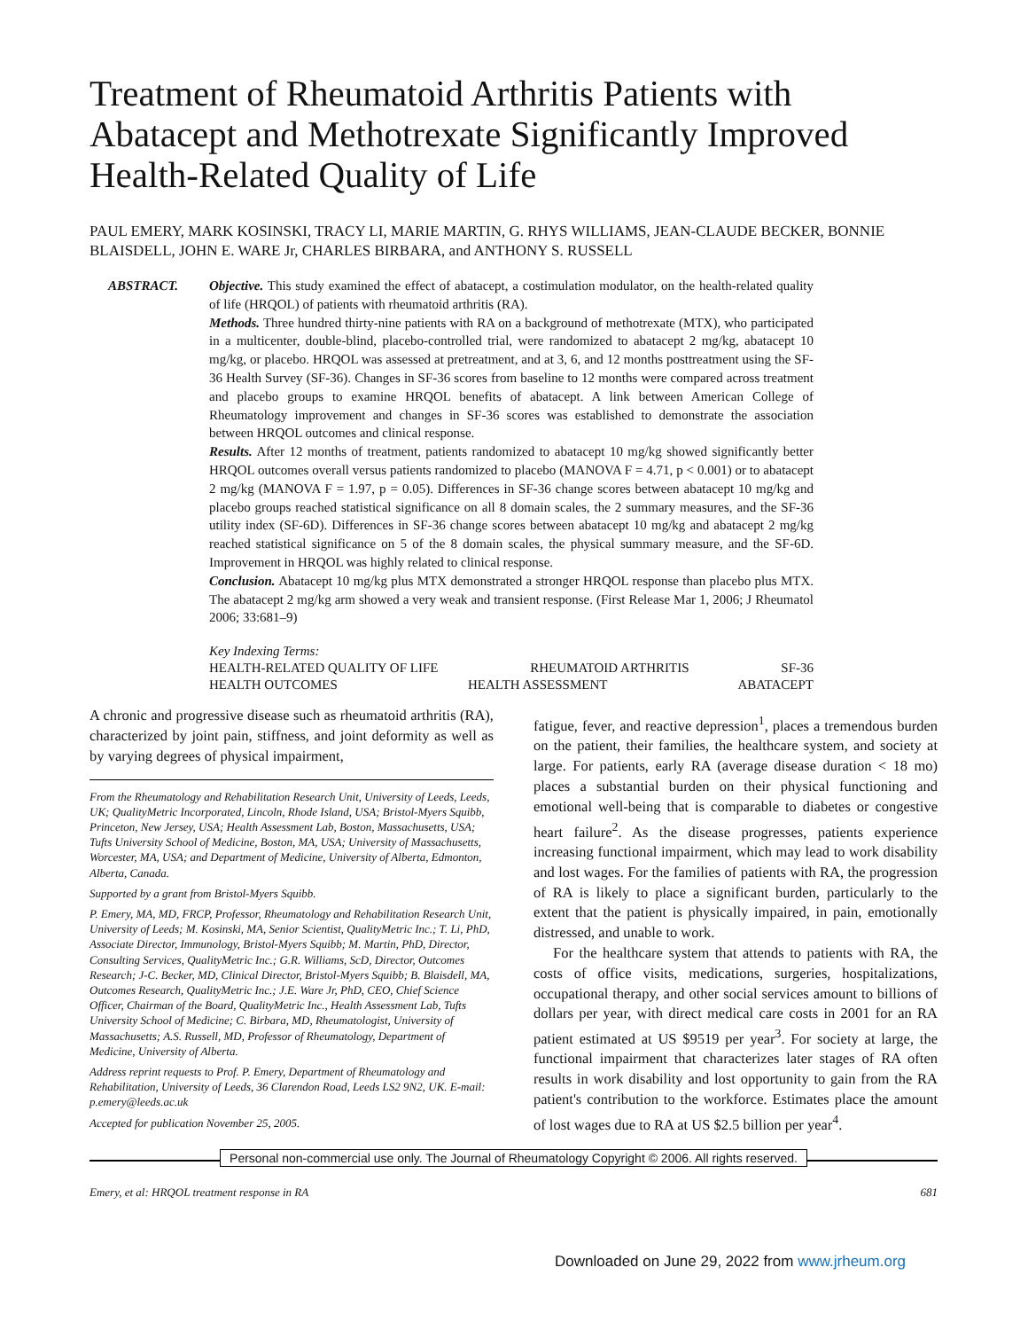Treatment of Rheumatoid Arthritis Patients with Abatacept and Methotrexate Significantly Improved Health-Related Quality of Life
PAUL EMERY, MARK KOSINSKI, TRACY LI, MARIE MARTIN, G. RHYS WILLIAMS, JEAN-CLAUDE BECKER, BONNIE BLAISDELL, JOHN E. WARE Jr, CHARLES BIRBARA, and ANTHONY S. RUSSELL
ABSTRACT. Objective. This study examined the effect of abatacept, a costimulation modulator, on the health-related quality of life (HRQOL) of patients with rheumatoid arthritis (RA).
Methods. Three hundred thirty-nine patients with RA on a background of methotrexate (MTX), who participated in a multicenter, double-blind, placebo-controlled trial, were randomized to abatacept 2 mg/kg, abatacept 10 mg/kg, or placebo. HRQOL was assessed at pretreatment, and at 3, 6, and 12 months posttreatment using the SF-36 Health Survey (SF-36). Changes in SF-36 scores from baseline to 12 months were compared across treatment and placebo groups to examine HRQOL benefits of abatacept. A link between American College of Rheumatology improvement and changes in SF-36 scores was established to demonstrate the association between HRQOL outcomes and clinical response.
Results. After 12 months of treatment, patients randomized to abatacept 10 mg/kg showed significantly better HRQOL outcomes overall versus patients randomized to placebo (MANOVA F = 4.71, p < 0.001) or to abatacept 2 mg/kg (MANOVA F = 1.97, p = 0.05). Differences in SF-36 change scores between abatacept 10 mg/kg and placebo groups reached statistical significance on all 8 domain scales, the 2 summary measures, and the SF-36 utility index (SF-6D). Differences in SF-36 change scores between abatacept 10 mg/kg and abatacept 2 mg/kg reached statistical significance on 5 of the 8 domain scales, the physical summary measure, and the SF-6D. Improvement in HRQOL was highly related to clinical response.
Conclusion. Abatacept 10 mg/kg plus MTX demonstrated a stronger HRQOL response than placebo plus MTX. The abatacept 2 mg/kg arm showed a very weak and transient response. (First Release Mar 1, 2006; J Rheumatol 2006; 33:681–9)
Key Indexing Terms:
HEALTH-RELATED QUALITY OF LIFE RHEUMATOID ARTHRITIS SF-36
HEALTH OUTCOMES HEALTH ASSESSMENT ABATACEPT
A chronic and progressive disease such as rheumatoid arthritis (RA), characterized by joint pain, stiffness, and joint deformity as well as by varying degrees of physical impairment,
From the Rheumatology and Rehabilitation Research Unit, University of Leeds, Leeds, UK; QualityMetric Incorporated, Lincoln, Rhode Island, USA; Bristol-Myers Squibb, Princeton, New Jersey, USA; Health Assessment Lab, Boston, Massachusetts, USA; Tufts University School of Medicine, Boston, MA, USA; University of Massachusetts, Worcester, MA, USA; and Department of Medicine, University of Alberta, Edmonton, Alberta, Canada.
Supported by a grant from Bristol-Myers Squibb.
P. Emery, MA, MD, FRCP, Professor, Rheumatology and Rehabilitation Research Unit, University of Leeds; M. Kosinski, MA, Senior Scientist, QualityMetric Inc.; T. Li, PhD, Associate Director, Immunology, Bristol-Myers Squibb; M. Martin, PhD, Director, Consulting Services, QualityMetric Inc.; G.R. Williams, ScD, Director, Outcomes Research; J-C. Becker, MD, Clinical Director, Bristol-Myers Squibb; B. Blaisdell, MA, Outcomes Research, QualityMetric Inc.; J.E. Ware Jr, PhD, CEO, Chief Science Officer, Chairman of the Board, QualityMetric Inc., Health Assessment Lab, Tufts University School of Medicine; C. Birbara, MD, Rheumatologist, University of Massachusetts; A.S. Russell, MD, Professor of Rheumatology, Department of Medicine, University of Alberta.
Address reprint requests to Prof. P. Emery, Department of Rheumatology and Rehabilitation, University of Leeds, 36 Clarendon Road, Leeds LS2 9N2, UK. E-mail: p.emery@leeds.ac.uk
Accepted for publication November 25, 2005.
fatigue, fever, and reactive depression<sup>1</sup>, places a tremendous burden on the patient, their families, the healthcare system, and society at large. For patients, early RA (average disease duration < 18 mo) places a substantial burden on their physical functioning and emotional well-being that is comparable to diabetes or congestive heart failure<sup>2</sup>. As the disease progresses, patients experience increasing functional impairment, which may lead to work disability and lost wages. For the families of patients with RA, the progression of RA is likely to place a significant burden, particularly to the extent that the patient is physically impaired, in pain, emotionally distressed, and unable to work.
For the healthcare system that attends to patients with RA, the costs of office visits, medications, surgeries, hospitalizations, occupational therapy, and other social services amount to billions of dollars per year, with direct medical care costs in 2001 for an RA patient estimated at US $9519 per year<sup>3</sup>. For society at large, the functional impairment that characterizes later stages of RA often results in work disability and lost opportunity to gain from the RA patient's contribution to the workforce. Estimates place the amount of lost wages due to RA at US $2.5 billion per year<sup>4</sup>.
Personal non-commercial use only. The Journal of Rheumatology Copyright © 2006. All rights reserved.
Emery, et al: HRQOL treatment response in RA 681
Downloaded on June 29, 2022 from www.jrheum.org